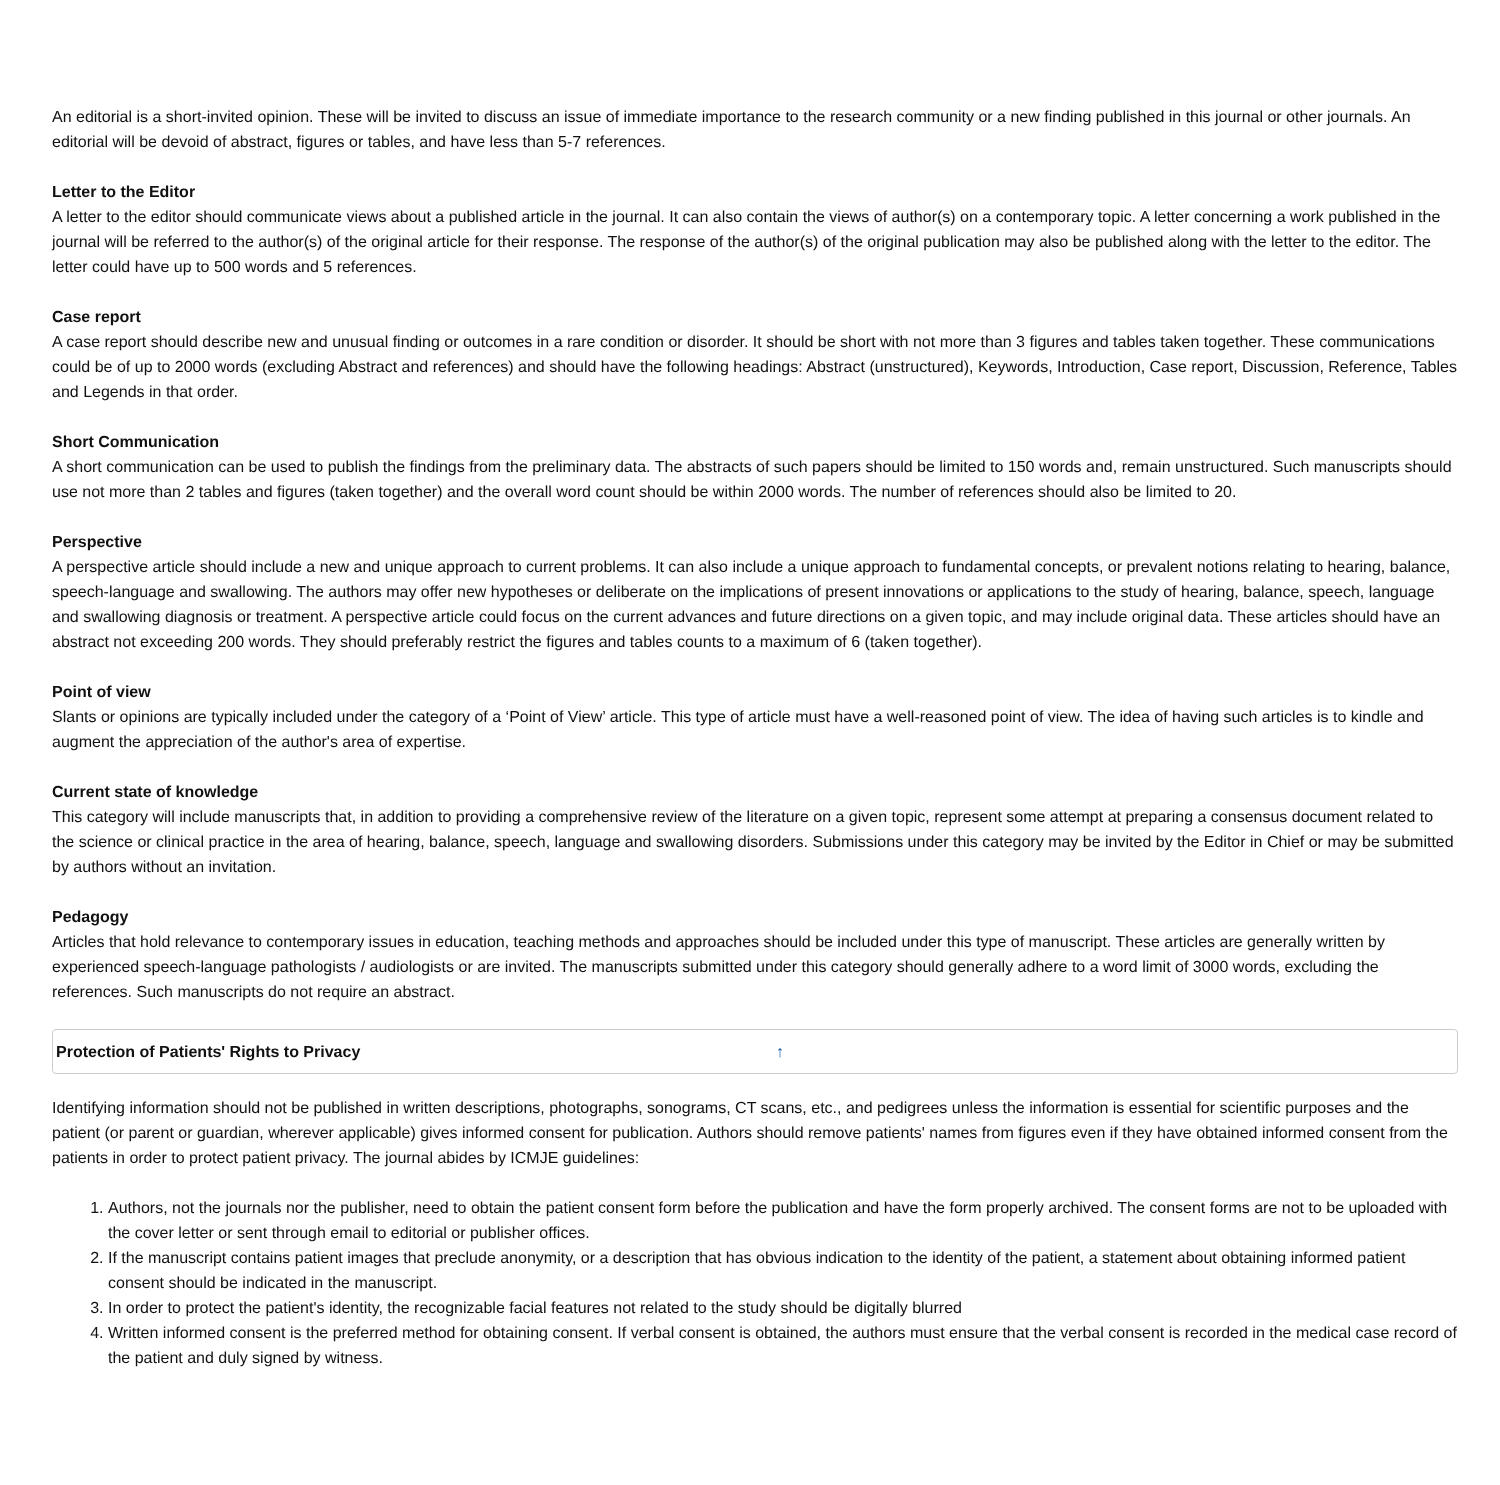An editorial is a short-invited opinion. These will be invited to discuss an issue of immediate importance to the research community or a new finding published in this journal or other journals. An editorial will be devoid of abstract, figures or tables, and have less than 5-7 references.
Letter to the Editor
A letter to the editor should communicate views about a published article in the journal. It can also contain the views of author(s) on a contemporary topic. A letter concerning a work published in the journal will be referred to the author(s) of the original article for their response. The response of the author(s) of the original publication may also be published along with the letter to the editor. The letter could have up to 500 words and 5 references.
Case report
A case report should describe new and unusual finding or outcomes in a rare condition or disorder. It should be short with not more than 3 figures and tables taken together. These communications could be of up to 2000 words (excluding Abstract and references) and should have the following headings: Abstract (unstructured), Keywords, Introduction, Case report, Discussion, Reference, Tables and Legends in that order.
Short Communication
A short communication can be used to publish the findings from the preliminary data. The abstracts of such papers should be limited to 150 words and, remain unstructured. Such manuscripts should use not more than 2 tables and figures (taken together) and the overall word count should be within 2000 words. The number of references should also be limited to 20.
Perspective
A perspective article should include a new and unique approach to current problems. It can also include a unique approach to fundamental concepts, or prevalent notions relating to hearing, balance, speech-language and swallowing. The authors may offer new hypotheses or deliberate on the implications of present innovations or applications to the study of hearing, balance, speech, language and swallowing diagnosis or treatment. A perspective article could focus on the current advances and future directions on a given topic, and may include original data. These articles should have an abstract not exceeding 200 words. They should preferably restrict the figures and tables counts to a maximum of 6 (taken together).
Point of view
Slants or opinions are typically included under the category of a ‘Point of View’ article. This type of article must have a well-reasoned point of view. The idea of having such articles is to kindle and augment the appreciation of the author's area of expertise.
Current state of knowledge
This category will include manuscripts that, in addition to providing a comprehensive review of the literature on a given topic, represent some attempt at preparing a consensus document related to the science or clinical practice in the area of hearing, balance, speech, language and swallowing disorders. Submissions under this category may be invited by the Editor in Chief or may be submitted by authors without an invitation.
Pedagogy
Articles that hold relevance to contemporary issues in education, teaching methods and approaches should be included under this type of manuscript. These articles are generally written by experienced speech-language pathologists / audiologists or are invited. The manuscripts submitted under this category should generally adhere to a word limit of 3000 words, excluding the references. Such manuscripts do not require an abstract.
Protection of Patients' Rights to Privacy ↑
Identifying information should not be published in written descriptions, photographs, sonograms, CT scans, etc., and pedigrees unless the information is essential for scientific purposes and the patient (or parent or guardian, wherever applicable) gives informed consent for publication. Authors should remove patients' names from figures even if they have obtained informed consent from the patients in order to protect patient privacy. The journal abides by ICMJE guidelines:
1. Authors, not the journals nor the publisher, need to obtain the patient consent form before the publication and have the form properly archived. The consent forms are not to be uploaded with the cover letter or sent through email to editorial or publisher offices.
2. If the manuscript contains patient images that preclude anonymity, or a description that has obvious indication to the identity of the patient, a statement about obtaining informed patient consent should be indicated in the manuscript.
3. In order to protect the patient's identity, the recognizable facial features not related to the study should be digitally blurred
4. Written informed consent is the preferred method for obtaining consent. If verbal consent is obtained, the authors must ensure that the verbal consent is recorded in the medical case record of the patient and duly signed by witness.